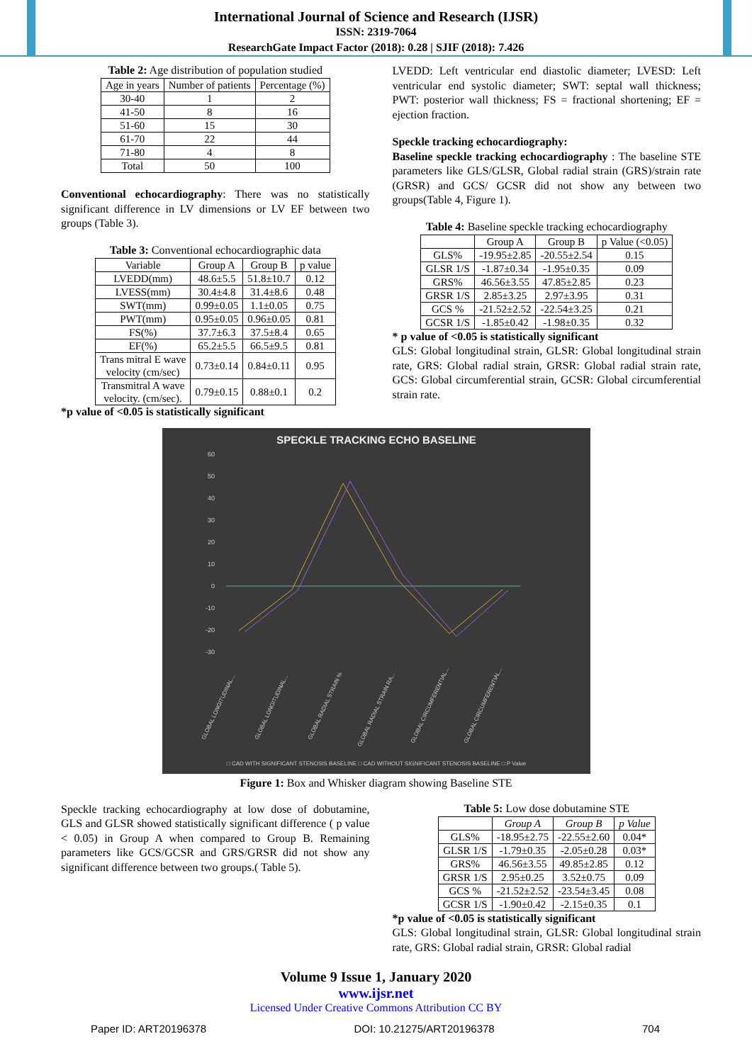International Journal of Science and Research (IJSR)
ISSN: 2319-7064
ResearchGate Impact Factor (2018): 0.28 | SJIF (2018): 7.426
Table 2: Age distribution of population studied
| Age in years | Number of patients | Percentage (%) |
| --- | --- | --- |
| 30-40 | 1 | 2 |
| 41-50 | 8 | 16 |
| 51-60 | 15 | 30 |
| 61-70 | 22 | 44 |
| 71-80 | 4 | 8 |
| Total | 50 | 100 |
Conventional echocardiography: There was no statistically significant difference in LV dimensions or LV EF between two groups (Table 3).
Table 3: Conventional echocardiographic data
| Variable | Group A | Group B | p value |
| --- | --- | --- | --- |
| LVEDD(mm) | 48.6±5.5 | 51.8±10.7 | 0.12 |
| LVESS(mm) | 30.4±4.8 | 31.4±8.6 | 0.48 |
| SWT(mm) | 0.99±0.05 | 1.1±0.05 | 0.75 |
| PWT(mm) | 0.95±0.05 | 0.96±0.05 | 0.81 |
| FS(%) | 37.7±6.3 | 37.5±8.4 | 0.65 |
| EF(%) | 65.2±5.5 | 66.5±9.5 | 0.81 |
| Trans mitral E wave velocity (cm/sec) | 0.73±0.14 | 0.84±0.11 | 0.95 |
| Transmitral A wave velocity. (cm/sec). | 0.79±0.15 | 0.88±0.1 | 0.2 |
*p value of <0.05 is statistically significant
LVEDD: Left ventricular end diastolic diameter; LVESD: Left ventricular end systolic diameter; SWT: septal wall thickness; PWT: posterior wall thickness; FS = fractional shortening; EF = ejection fraction.
Speckle tracking echocardiography:
Baseline speckle tracking echocardiography : The baseline STE parameters like GLS/GLSR, Global radial strain (GRS)/strain rate (GRSR) and GCS/ GCSR did not show any between two groups(Table 4, Figure 1).
Table 4: Baseline speckle tracking echocardiography
| | Group A | Group B | p Value (<0.05) |
| --- | --- | --- | --- |
| GLS% | -19.95±2.85 | -20.55±2.54 | 0.15 |
| GLSR 1/S | -1.87±0.34 | -1.95±0.35 | 0.09 |
| GRS% | 46.56±3.55 | 47.85±2.85 | 0.23 |
| GRSR 1/S | 2.85±3.25 | 2.97±3.95 | 0.31 |
| GCS % | -21.52±2.52 | -22.54±3.25 | 0.21 |
| GCSR 1/S | -1.85±0.42 | -1.98±0.35 | 0.32 |
* p value of <0.05 is statistically significant
GLS: Global longitudinal strain, GLSR: Global longitudinal strain rate, GRS: Global radial strain, GRSR: Global radial strain rate, GCS: Global circumferential strain, GCSR: Global circumferential strain rate.
SPECKLE TRACKING ECHO BASELINE
60
50
40
30
20
10
0
-10
-20
-30
GLOBAL LONGITUDINAL...
GLOBAL LONGITUDINAL...
GLOBAL RADIAL STRAIN %
GLOBAL RADIAL STRAIN RA...
GLOBAL CIRCUMFERENTIAL...
GLOBAL CIRCUMFERENTIAL...
□ CAD WITH SIGNIFICANT STENOSIS BASELINE □ CAD WITHOUT SIGNIFICANT STENOSIS BASELINE □ P Value
Figure 1: Box and Whisker diagram showing Baseline STE
Speckle tracking echocardiography at low dose of dobutamine, GLS and GLSR showed statistically significant difference ( p value < 0.05) in Group A when compared to Group B. Remaining parameters like GCS/GCSR and GRS/GRSR did not show any significant difference between two groups.( Table 5).
Table 5: Low dose dobutamine STE
| | Group A | Group B | p Value |
| --- | --- | --- | --- |
| GLS% | -18.95±2.75 | -22.55±2.60 | 0.04* |
| GLSR 1/S | -1.79±0.35 | -2.05±0.28 | 0.03* |
| GRS% | 46.56±3.55 | 49.85±2.85 | 0.12 |
| GRSR 1/S | 2.95±0.25 | 3.52±0.75 | 0.09 |
| GCS % | -21.52±2.52 | -23.54±3.45 | 0.08 |
| GCSR 1/S | -1.90±0.42 | -2.15±0.35 | 0.1 |
*p value of <0.05 is statistically significant
GLS: Global longitudinal strain, GLSR: Global longitudinal strain rate, GRS: Global radial strain, GRSR: Global radial
Volume 9 Issue 1, January 2020
www.ijsr.net
Licensed Under Creative Commons Attribution CC BY
Paper ID: ART20196378 DOI: 10.21275/ART20196378 704